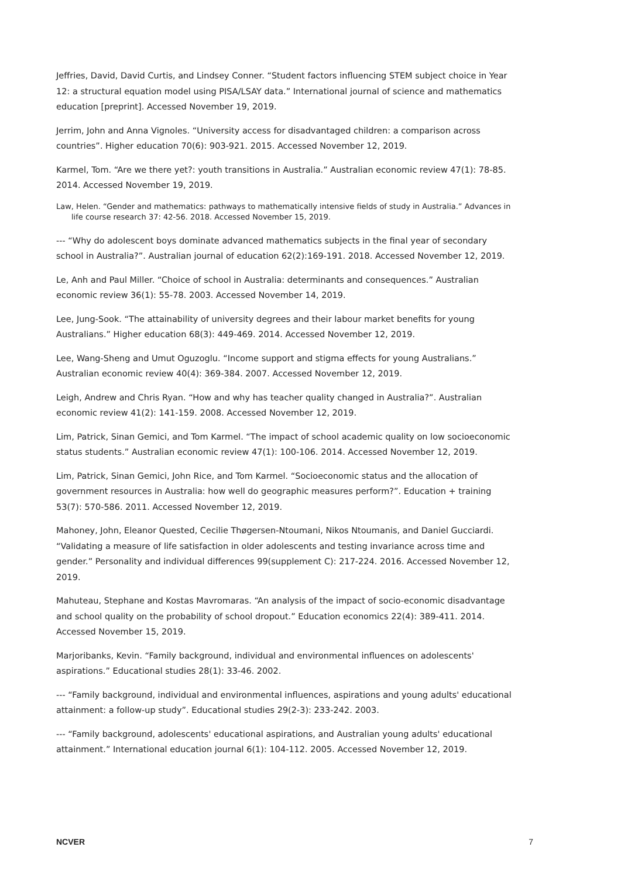Jeffries, David, David Curtis, and Lindsey Conner. “Student factors influencing STEM subject choice in Year 12: a structural equation model using PISA/LSAY data.” International journal of science and mathematics education [preprint]. Accessed November 19, 2019.
Jerrim, John and Anna Vignoles. “University access for disadvantaged children: a comparison across countries”. Higher education 70(6): 903-921. 2015. Accessed November 12, 2019.
Karmel, Tom. “Are we there yet?: youth transitions in Australia.” Australian economic review 47(1): 78-85. 2014. Accessed November 19, 2019.
Law, Helen. “Gender and mathematics: pathways to mathematically intensive fields of study in Australia.” Advances in life course research 37: 42-56. 2018. Accessed November 15, 2019.
--- “Why do adolescent boys dominate advanced mathematics subjects in the final year of secondary school in Australia?”. Australian journal of education 62(2):169-191. 2018. Accessed November 12, 2019.
Le, Anh and Paul Miller. “Choice of school in Australia: determinants and consequences.” Australian economic review 36(1): 55-78. 2003. Accessed November 14, 2019.
Lee, Jung-Sook. “The attainability of university degrees and their labour market benefits for young Australians.” Higher education 68(3): 449-469. 2014. Accessed November 12, 2019.
Lee, Wang-Sheng and Umut Oguzoglu. “Income support and stigma effects for young Australians.” Australian economic review 40(4): 369-384. 2007. Accessed November 12, 2019.
Leigh, Andrew and Chris Ryan. “How and why has teacher quality changed in Australia?”. Australian economic review 41(2): 141-159. 2008. Accessed November 12, 2019.
Lim, Patrick, Sinan Gemici, and Tom Karmel. “The impact of school academic quality on low socioeconomic status students.” Australian economic review 47(1): 100-106. 2014. Accessed November 12, 2019.
Lim, Patrick, Sinan Gemici, John Rice, and Tom Karmel. “Socioeconomic status and the allocation of government resources in Australia: how well do geographic measures perform?”. Education + training 53(7): 570-586. 2011. Accessed November 12, 2019.
Mahoney, John, Eleanor Quested, Cecilie Thøgersen-Ntoumani, Nikos Ntoumanis, and Daniel Gucciardi. “Validating a measure of life satisfaction in older adolescents and testing invariance across time and gender.” Personality and individual differences 99(supplement C): 217-224. 2016. Accessed November 12, 2019.
Mahuteau, Stephane and Kostas Mavromaras. “An analysis of the impact of socio-economic disadvantage and school quality on the probability of school dropout.” Education economics 22(4): 389-411. 2014. Accessed November 15, 2019.
Marjoribanks, Kevin. “Family background, individual and environmental influences on adolescents' aspirations.” Educational studies 28(1): 33-46. 2002.
--- “Family background, individual and environmental influences, aspirations and young adults' educational attainment: a follow-up study”. Educational studies 29(2-3): 233-242. 2003.
--- “Family background, adolescents' educational aspirations, and Australian young adults' educational attainment.” International education journal 6(1): 104-112. 2005. Accessed November 12, 2019.
NCVER 7